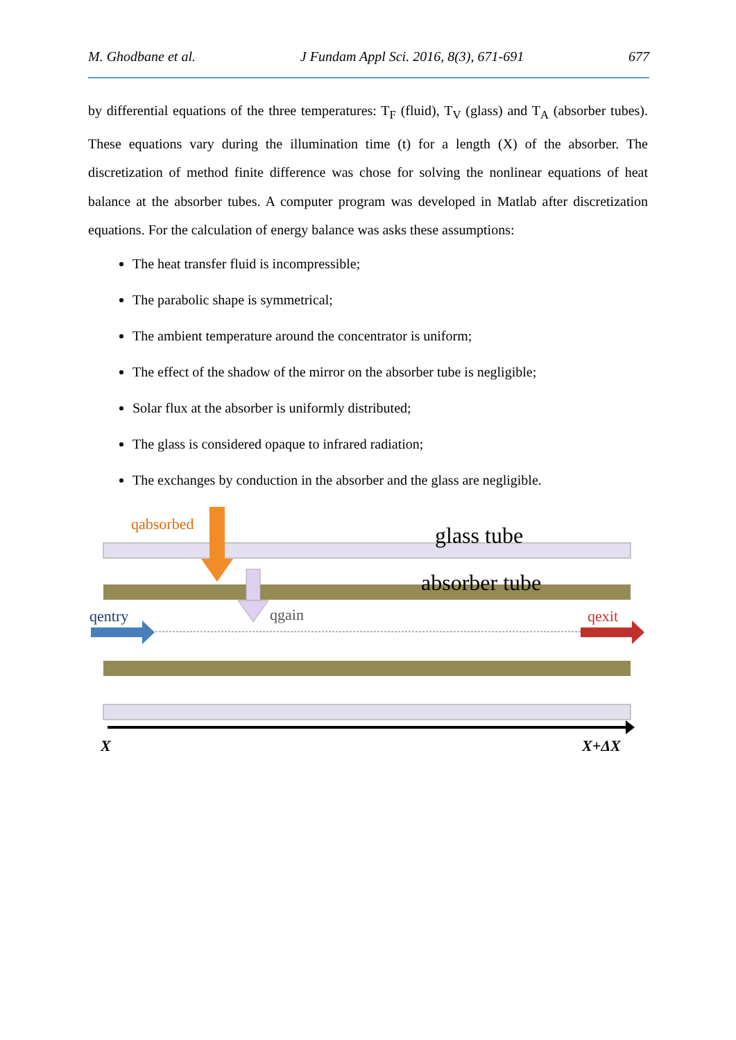M. Ghodbane et al. J Fundam Appl Sci. 2016, 8(3), 671-691 677
by differential equations of the three temperatures: T<sub>F</sub> (fluid), T<sub>V</sub> (glass) and T<sub>A</sub> (absorber tubes). These equations vary during the illumination time (t) for a length (X) of the absorber. The discretization of method finite difference was chose for solving the nonlinear equations of heat balance at the absorber tubes. A computer program was developed in Matlab after discretization equations. For the calculation of energy balance was asks these assumptions:
The heat transfer fluid is incompressible;
The parabolic shape is symmetrical;
The ambient temperature around the concentrator is uniform;
The effect of the shadow of the mirror on the absorber tube is negligible;
Solar flux at the absorber is uniformly distributed;
The glass is considered opaque to infrared radiation;
The exchanges by conduction in the absorber and the glass are negligible.
qabsorbed
glass tube
absorber tube
qentry
qgain
qexit
X
X+ΔX